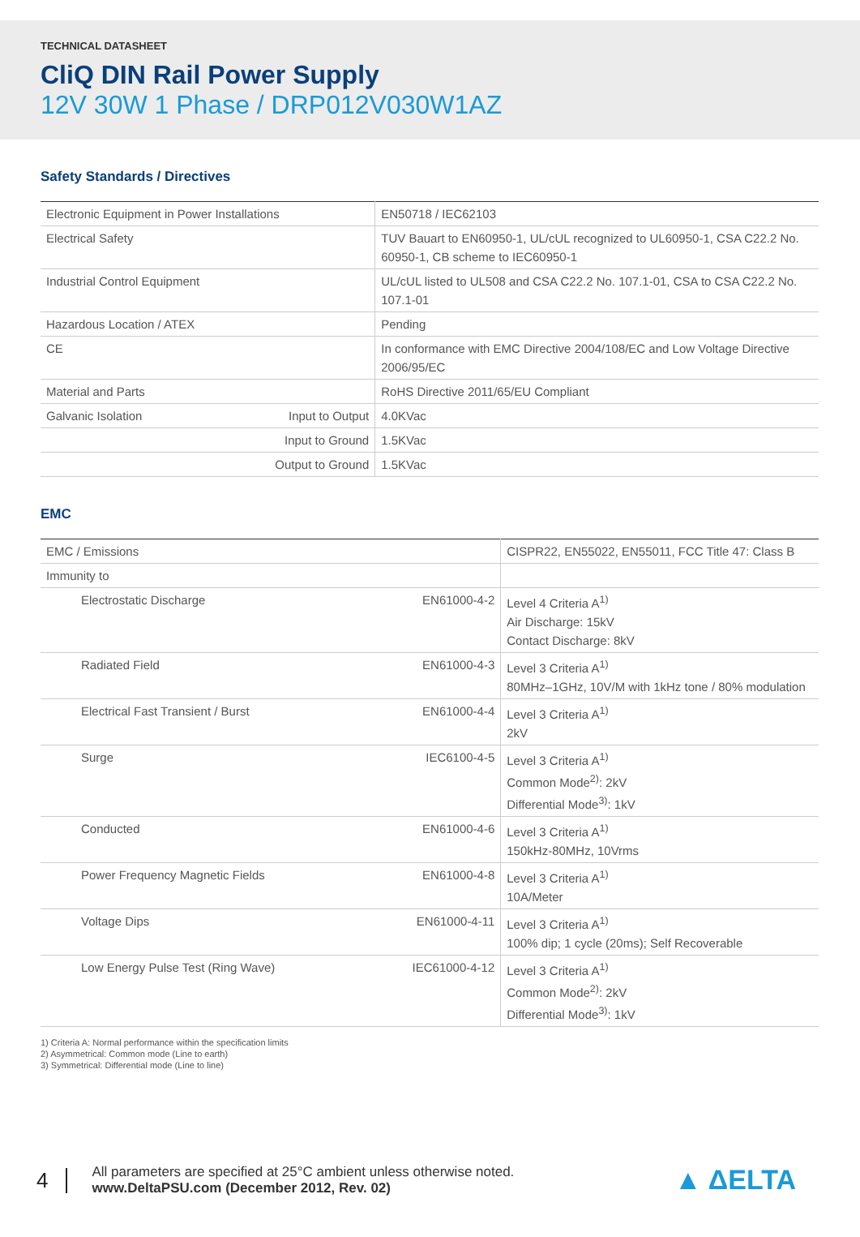TECHNICAL DATASHEET
CliQ DIN Rail Power Supply
12V 30W 1 Phase / DRP012V030W1AZ
Safety Standards / Directives
| Electronic Equipment in Power Installations | | EN50718 / IEC62103 |
| Electrical Safety | | TUV Bauart to EN60950-1, UL/cUL recognized to UL60950-1, CSA C22.2 No. 60950-1, CB scheme to IEC60950-1 |
| Industrial Control Equipment | | UL/cUL listed to UL508 and CSA C22.2 No. 107.1-01, CSA to CSA C22.2 No. 107.1-01 |
| Hazardous Location / ATEX | | Pending |
| CE | | In conformance with EMC Directive 2004/108/EC and Low Voltage Directive 2006/95/EC |
| Material and Parts | | RoHS Directive 2011/65/EU Compliant |
| Galvanic Isolation | Input to Output | 4.0KVac |
| | Input to Ground | 1.5KVac |
| | Output to Ground | 1.5KVac |
EMC
| EMC / Emissions | | CISPR22, EN55022, EN55011, FCC Title 47: Class B |
| Immunity to | | |
| Electrostatic Discharge | EN61000-4-2 | Level 4 Criteria A<sup>1)</sup> Air Discharge: 15kV Contact Discharge: 8kV |
| Radiated Field | EN61000-4-3 | Level 3 Criteria A<sup>1)</sup> 80MHz–1GHz, 10V/M with 1kHz tone / 80% modulation |
| Electrical Fast Transient / Burst | EN61000-4-4 | Level 3 Criteria A<sup>1)</sup> 2kV |
| Surge | IEC6100-4-5 | Level 3 Criteria A<sup>1)</sup> Common Mode<sup>2)</sup>: 2kV Differential Mode<sup>3)</sup>: 1kV |
| Conducted | EN61000-4-6 | Level 3 Criteria A<sup>1)</sup> 150kHz-80MHz, 10Vrms |
| Power Frequency Magnetic Fields | EN61000-4-8 | Level 3 Criteria A<sup>1)</sup> 10A/Meter |
| Voltage Dips | EN61000-4-11 | Level 3 Criteria A<sup>1)</sup> 100% dip; 1 cycle (20ms); Self Recoverable |
| Low Energy Pulse Test (Ring Wave) | IEC61000-4-12 | Level 3 Criteria A<sup>1)</sup> Common Mode<sup>2)</sup>: 2kV Differential Mode<sup>3)</sup>: 1kV |
1) Criteria A: Normal performance within the specification limits
2) Asymmetrical: Common mode (Line to earth)
3) Symmetrical: Differential mode (Line to line)
4
All parameters are specified at 25°C ambient unless otherwise noted.
www.DeltaPSU.com (December 2012, Rev. 02)
▲ ΔELTA